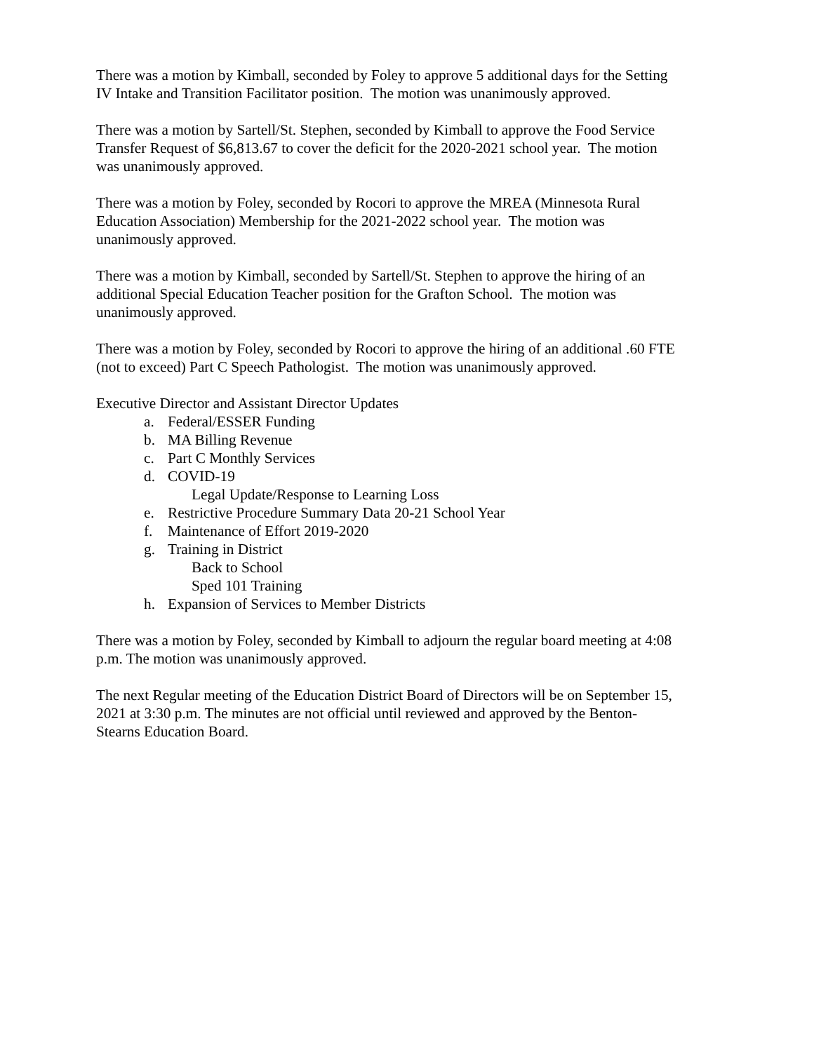There was a motion by Kimball, seconded by Foley to approve 5 additional days for the Setting
IV Intake and Transition Facilitator position. The motion was unanimously approved.
There was a motion by Sartell/St. Stephen, seconded by Kimball to approve the Food Service
Transfer Request of $6,813.67 to cover the deficit for the 2020-2021 school year. The motion
was unanimously approved.
There was a motion by Foley, seconded by Rocori to approve the MREA (Minnesota Rural
Education Association) Membership for the 2021-2022 school year. The motion was
unanimously approved.
There was a motion by Kimball, seconded by Sartell/St. Stephen to approve the hiring of an
additional Special Education Teacher position for the Grafton School. The motion was
unanimously approved.
There was a motion by Foley, seconded by Rocori to approve the hiring of an additional .60 FTE
(not to exceed) Part C Speech Pathologist. The motion was unanimously approved.
Executive Director and Assistant Director Updates
a. Federal/ESSER Funding
b. MA Billing Revenue
c. Part C Monthly Services
d. COVID-19
Legal Update/Response to Learning Loss
e. Restrictive Procedure Summary Data 20-21 School Year
f. Maintenance of Effort 2019-2020
g. Training in District
Back to School
Sped 101 Training
h. Expansion of Services to Member Districts
There was a motion by Foley, seconded by Kimball to adjourn the regular board meeting at 4:08
p.m. The motion was unanimously approved.
The next Regular meeting of the Education District Board of Directors will be on September 15,
2021 at 3:30 p.m. The minutes are not official until reviewed and approved by the Benton-
Stearns Education Board.